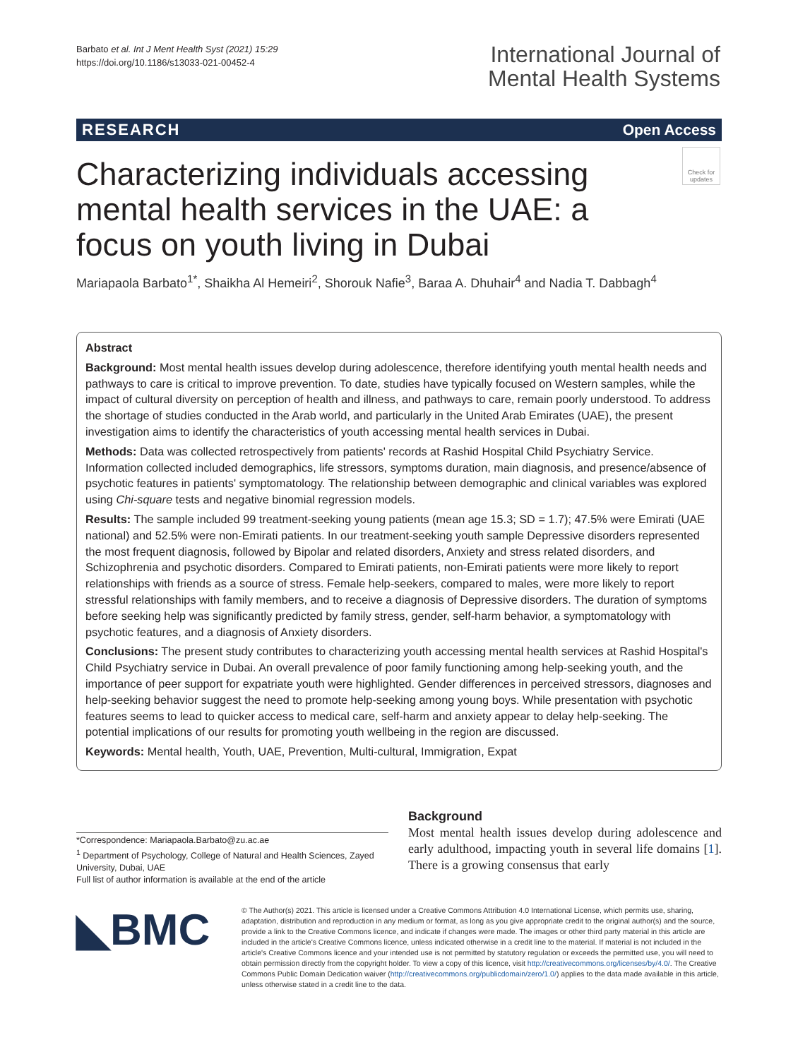Barbato et al. Int J Ment Health Syst (2021) 15:29
https://doi.org/10.1186/s13033-021-00452-4
International Journal of
Mental Health Systems
RESEARCH Open Access
Characterizing individuals accessing mental health services in the UAE: a focus on youth living in Dubai
Check for updates
Mariapaola Barbato<sup>1*</sup>, Shaikha Al Hemeiri<sup>2</sup>, Shorouk Nafie<sup>3</sup>, Baraa A. Dhuhair<sup>4</sup> and Nadia T. Dabbagh<sup>4</sup>
Abstract
Background: Most mental health issues develop during adolescence, therefore identifying youth mental health needs and pathways to care is critical to improve prevention. To date, studies have typically focused on Western samples, while the impact of cultural diversity on perception of health and illness, and pathways to care, remain poorly understood. To address the shortage of studies conducted in the Arab world, and particularly in the United Arab Emirates (UAE), the present investigation aims to identify the characteristics of youth accessing mental health services in Dubai.
Methods: Data was collected retrospectively from patients' records at Rashid Hospital Child Psychiatry Service. Information collected included demographics, life stressors, symptoms duration, main diagnosis, and presence/absence of psychotic features in patients' symptomatology. The relationship between demographic and clinical variables was explored using Chi-square tests and negative binomial regression models.
Results: The sample included 99 treatment-seeking young patients (mean age 15.3; SD = 1.7); 47.5% were Emirati (UAE national) and 52.5% were non-Emirati patients. In our treatment-seeking youth sample Depressive disorders represented the most frequent diagnosis, followed by Bipolar and related disorders, Anxiety and stress related disorders, and Schizophrenia and psychotic disorders. Compared to Emirati patients, non-Emirati patients were more likely to report relationships with friends as a source of stress. Female help-seekers, compared to males, were more likely to report stressful relationships with family members, and to receive a diagnosis of Depressive disorders. The duration of symptoms before seeking help was significantly predicted by family stress, gender, self-harm behavior, a symptomatology with psychotic features, and a diagnosis of Anxiety disorders.
Conclusions: The present study contributes to characterizing youth accessing mental health services at Rashid Hospital's Child Psychiatry service in Dubai. An overall prevalence of poor family functioning among help-seeking youth, and the importance of peer support for expatriate youth were highlighted. Gender differences in perceived stressors, diagnoses and help-seeking behavior suggest the need to promote help-seeking among young boys. While presentation with psychotic features seems to lead to quicker access to medical care, self-harm and anxiety appear to delay help-seeking. The potential implications of our results for promoting youth wellbeing in the region are discussed.
Keywords: Mental health, Youth, UAE, Prevention, Multi-cultural, Immigration, Expat
*Correspondence: Mariapaola.Barbato@zu.ac.ae
<sup>1</sup> Department of Psychology, College of Natural and Health Sciences, Zayed University, Dubai, UAE
Full list of author information is available at the end of the article
Background
Most mental health issues develop during adolescence and early adulthood, impacting youth in several life domains [1]. There is a growing consensus that early
◣BMC
© The Author(s) 2021. This article is licensed under a Creative Commons Attribution 4.0 International License, which permits use, sharing, adaptation, distribution and reproduction in any medium or format, as long as you give appropriate credit to the original author(s) and the source, provide a link to the Creative Commons licence, and indicate if changes were made. The images or other third party material in this article are included in the article's Creative Commons licence, unless indicated otherwise in a credit line to the material. If material is not included in the article's Creative Commons licence and your intended use is not permitted by statutory regulation or exceeds the permitted use, you will need to obtain permission directly from the copyright holder. To view a copy of this licence, visit http://creativecommons.org/licenses/by/4.0/. The Creative Commons Public Domain Dedication waiver (http://creativecommons.org/publicdomain/zero/1.0/) applies to the data made available in this article, unless otherwise stated in a credit line to the data.